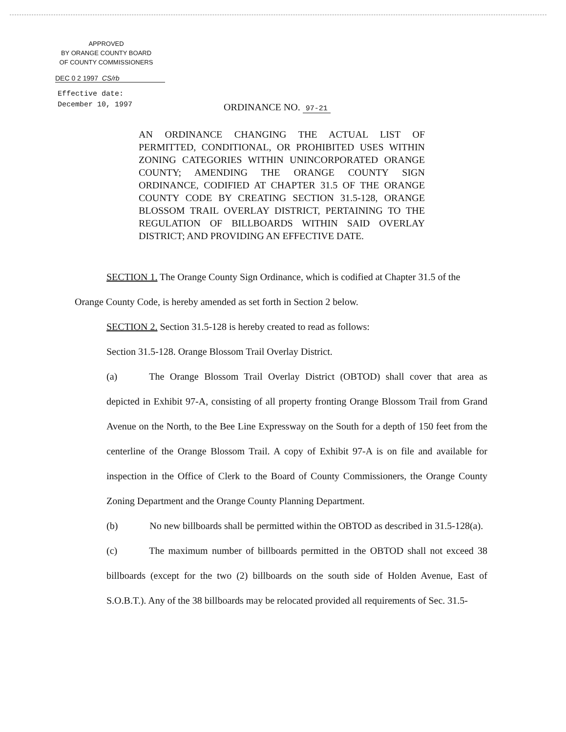APPROVED
BY ORANGE COUNTY BOARD
OF COUNTY COMMISSIONERS
DEC 0 2 1997 CS/rb
Effective date:
December 10, 1997
ORDINANCE NO. 97-21
AN ORDINANCE CHANGING THE ACTUAL LIST OF PERMITTED, CONDITIONAL, OR PROHIBITED USES WITHIN ZONING CATEGORIES WITHIN UNINCORPORATED ORANGE COUNTY; AMENDING THE ORANGE COUNTY SIGN ORDINANCE, CODIFIED AT CHAPTER 31.5 OF THE ORANGE COUNTY CODE BY CREATING SECTION 31.5-128, ORANGE BLOSSOM TRAIL OVERLAY DISTRICT, PERTAINING TO THE REGULATION OF BILLBOARDS WITHIN SAID OVERLAY DISTRICT; AND PROVIDING AN EFFECTIVE DATE.
SECTION 1. The Orange County Sign Ordinance, which is codified at Chapter 31.5 of the Orange County Code, is hereby amended as set forth in Section 2 below.
SECTION 2. Section 31.5-128 is hereby created to read as follows:
Section 31.5-128. Orange Blossom Trail Overlay District.
(a) The Orange Blossom Trail Overlay District (OBTOD) shall cover that area as depicted in Exhibit 97-A, consisting of all property fronting Orange Blossom Trail from Grand Avenue on the North, to the Bee Line Expressway on the South for a depth of 150 feet from the centerline of the Orange Blossom Trail. A copy of Exhibit 97-A is on file and available for inspection in the Office of Clerk to the Board of County Commissioners, the Orange County Zoning Department and the Orange County Planning Department.
(b) No new billboards shall be permitted within the OBTOD as described in 31.5-128(a).
(c) The maximum number of billboards permitted in the OBTOD shall not exceed 38 billboards (except for the two (2) billboards on the south side of Holden Avenue, East of S.O.B.T.). Any of the 38 billboards may be relocated provided all requirements of Sec. 31.5-